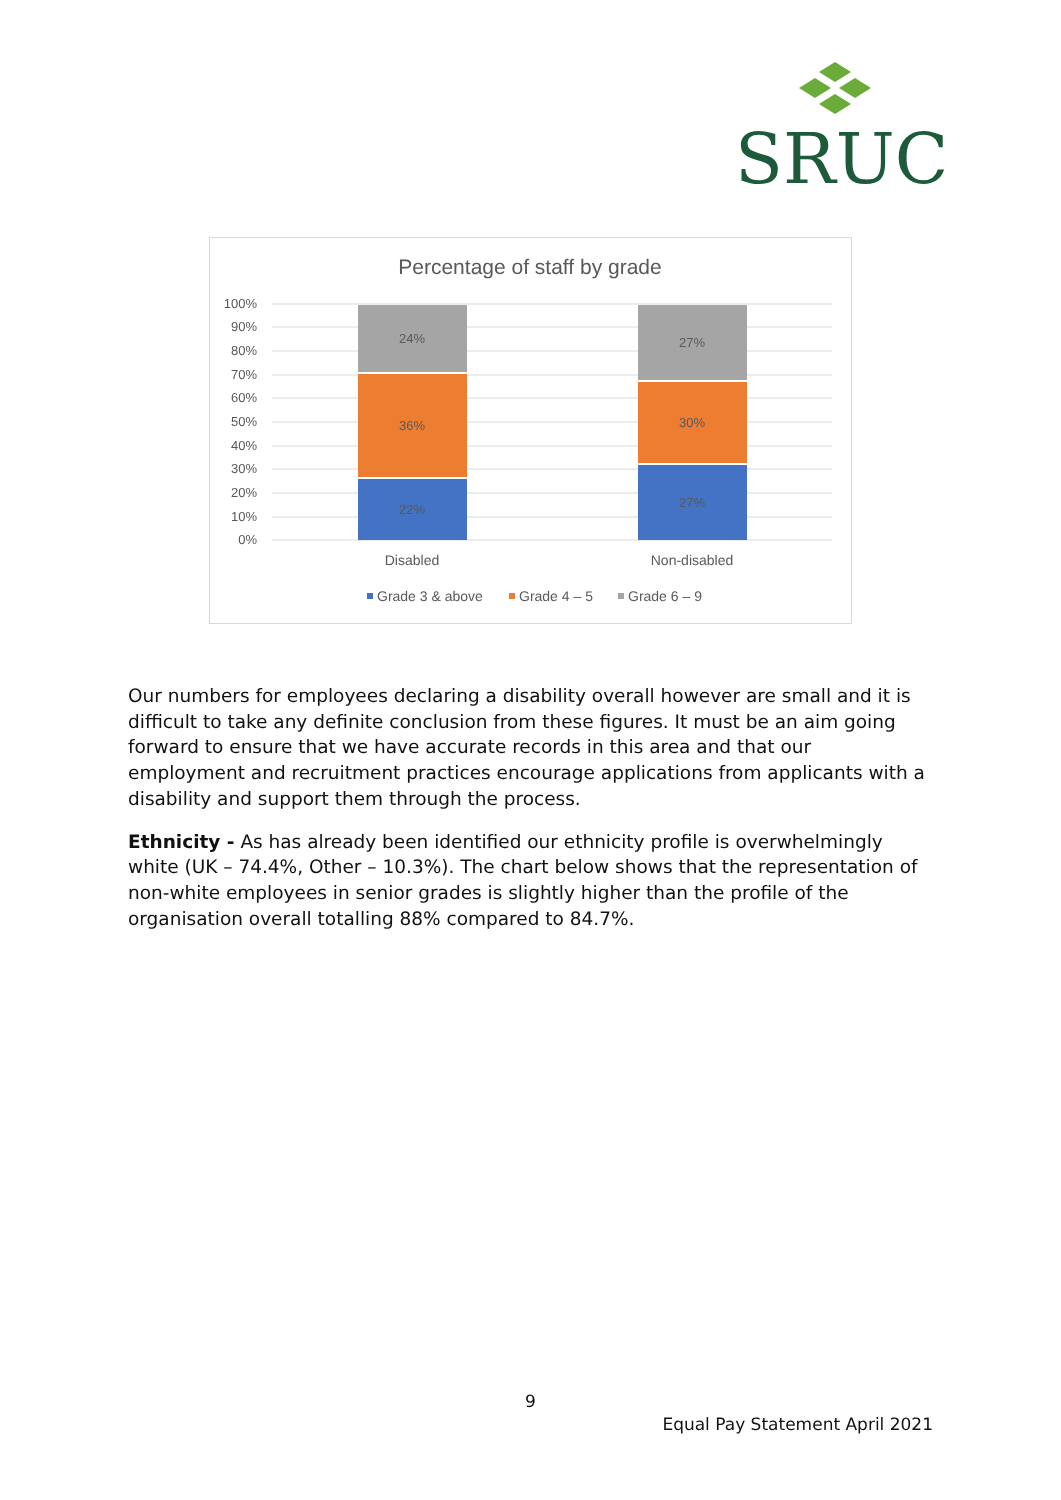SRUC
Percentage of staff by grade
100%
90%
80%
70%
60%
50%
40%
30%
20%
10%
0%
22%
36%
24%
27%
30%
27%
Disabled
Non-disabled
Grade 3 & above
Grade 4 – 5
Grade 6 – 9
Our numbers for employees declaring a disability overall however are small and it is difficult to take any definite conclusion from these figures. It must be an aim going forward to ensure that we have accurate records in this area and that our employment and recruitment practices encourage applications from applicants with a disability and support them through the process.
Ethnicity - As has already been identified our ethnicity profile is overwhelmingly white (UK – 74.4%, Other – 10.3%). The chart below shows that the representation of non-white employees in senior grades is slightly higher than the profile of the organisation overall totalling 88% compared to 84.7%.
9
Equal Pay Statement April 2021